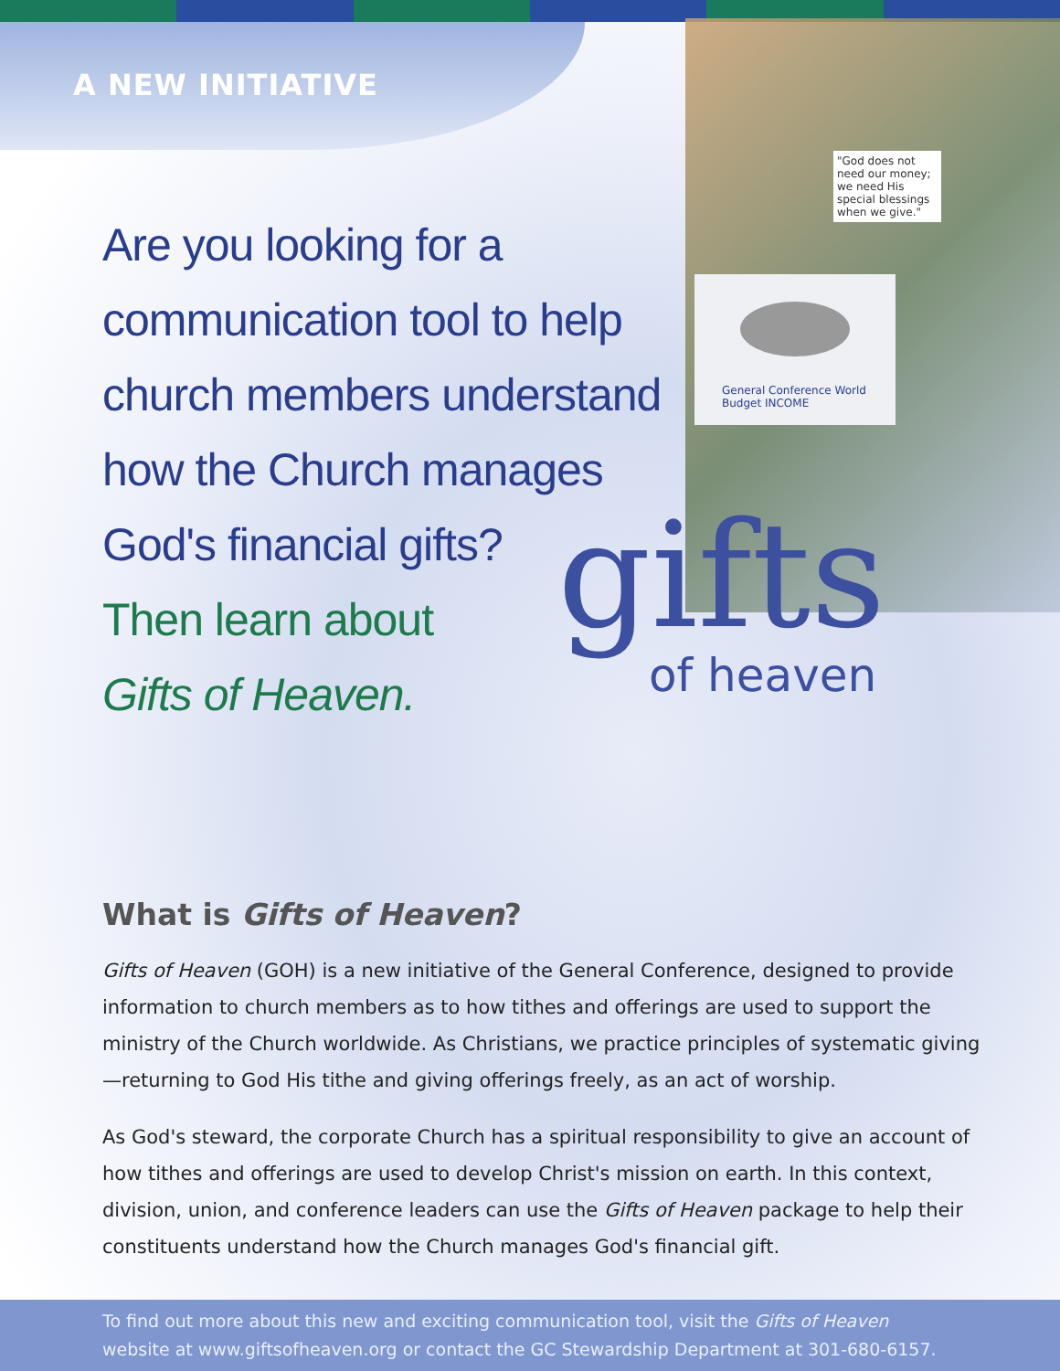"God does not need our money; we need His special blessings when we give."
General Conference World Budget INCOME
A NEW INITIATIVE
Are you looking for a
communication tool to help
church members understand
how the Church manages
God's financial gifts?
Then learn about
Gifts of Heaven.
gifts
of heaven
What is Gifts of Heaven?
Gifts of Heaven (GOH) is a new initiative of the General Conference, designed to provide information to church members as to how tithes and offerings are used to support the ministry of the Church worldwide. As Christians, we practice principles of systematic giving—returning to God His tithe and giving offerings freely, as an act of worship.
As God's steward, the corporate Church has a spiritual responsibility to give an account of how tithes and offerings are used to develop Christ's mission on earth. In this context, division, union, and conference leaders can use the Gifts of Heaven package to help their constituents understand how the Church manages God's financial gift.
To find out more about this new and exciting communication tool, visit the Gifts of Heaven
website at www.giftsofheaven.org or contact the GC Stewardship Department at 301-680-6157.